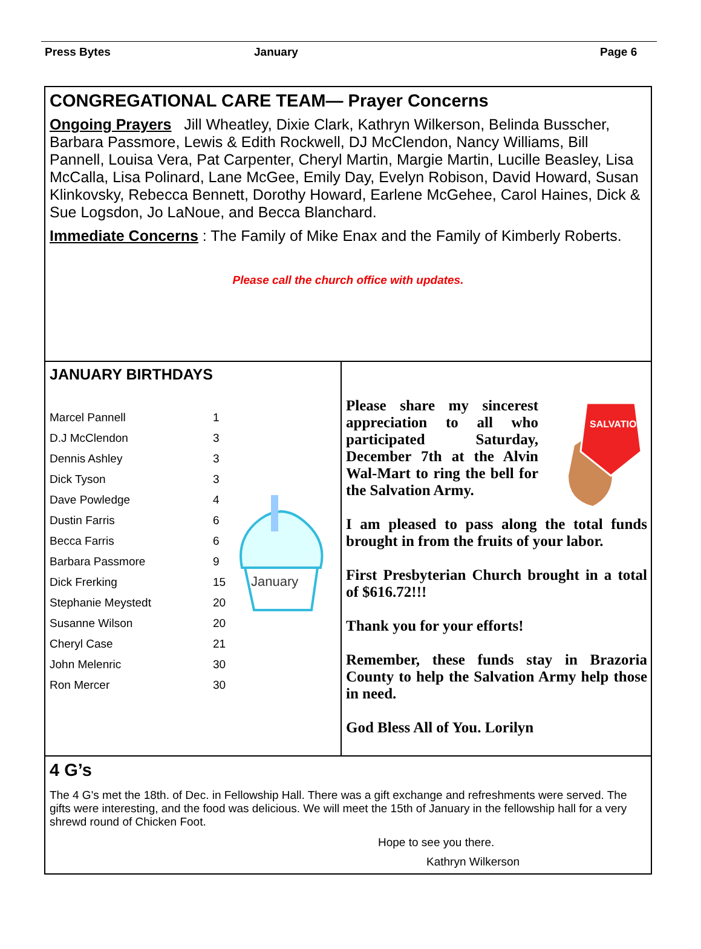Press Bytes January Page 6
CONGREGATIONAL CARE TEAM— Prayer Concerns
Ongoing Prayers Jill Wheatley, Dixie Clark, Kathryn Wilkerson, Belinda Busscher, Barbara Passmore, Lewis & Edith Rockwell, DJ McClendon, Nancy Williams, Bill Pannell, Louisa Vera, Pat Carpenter, Cheryl Martin, Margie Martin, Lucille Beasley, Lisa McCalla, Lisa Polinard, Lane McGee, Emily Day, Evelyn Robison, David Howard, Susan Klinkovsky, Rebecca Bennett, Dorothy Howard, Earlene McGehee, Carol Haines, Dick & Sue Logsdon, Jo LaNoue, and Becca Blanchard.
Immediate Concerns : The Family of Mike Enax and the Family of Kimberly Roberts.
Please call the church office with updates.
JANUARY BIRTHDAYS
| Marcel Pannell | 1 |
| D.J McClendon | 3 |
| Dennis Ashley | 3 |
| Dick Tyson | 3 |
| Dave Powledge | 4 |
| Dustin Farris | 6 |
| Becca Farris | 6 |
| Barbara Passmore | 9 |
| Dick Frerking | 15 |
| Stephanie Meystedt | 20 |
| Susanne Wilson | 20 |
| Cheryl Case | 21 |
| John Melenric | 30 |
| Ron Mercer | 30 |
January
SALVATION
Please share my sincerest appreciation to all who participated Saturday, December 7th at the Alvin Wal-Mart to ring the bell for the Salvation Army.
I am pleased to pass along the total funds brought in from the fruits of your labor.
First Presbyterian Church brought in a total of $616.72!!!
Thank you for your efforts!
Remember, these funds stay in Brazoria County to help the Salvation Army help those in need.
God Bless All of You. Lorilyn
4 G’s
The 4 G's met the 18th. of Dec. in Fellowship Hall. There was a gift exchange and refreshments were served. The gifts were interesting, and the food was delicious. We will meet the 15th of January in the fellowship hall for a very shrewd round of Chicken Foot.
Hope to see you there.
Kathryn Wilkerson